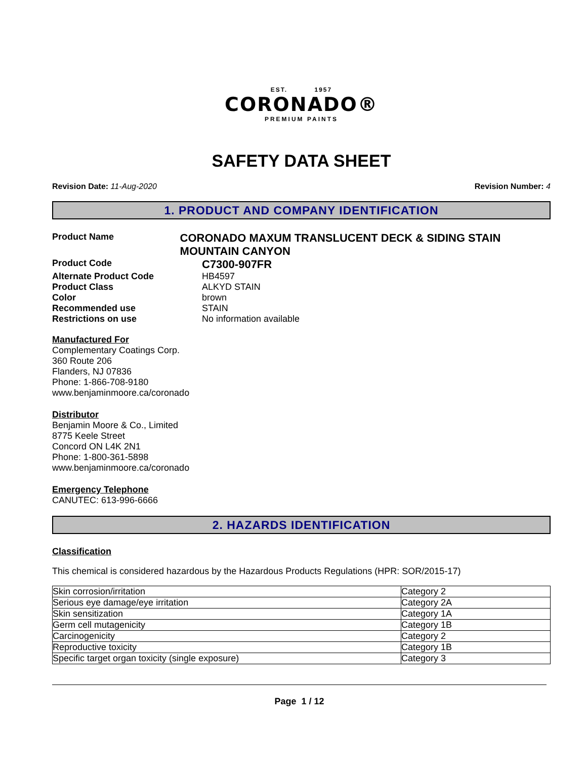EST. 1957
CORONADO®
PREMIUM PAINTS
SAFETY DATA SHEET
Revision Date: 11-Aug-2020 Revision Number: 4
1. PRODUCT AND COMPANY IDENTIFICATION
Product Name
CORONADO MAXUM TRANSLUCENT DECK & SIDING STAIN MOUNTAIN CANYON
Product Code
C7300-907FR
Alternate Product Code HB4597
Product Class ALKYD STAIN
Color brown
Recommended use STAIN
Restrictions on use No information available
Manufactured For
Complementary Coatings Corp.
360 Route 206
Flanders, NJ 07836
Phone: 1-866-708-9180
www.benjaminmoore.ca/coronado
Distributor
Benjamin Moore & Co., Limited
8775 Keele Street
Concord ON L4K 2N1
Phone: 1-800-361-5898
www.benjaminmoore.ca/coronado
Emergency Telephone
CANUTEC: 613-996-6666
2. HAZARDS IDENTIFICATION
Classification
This chemical is considered hazardous by the Hazardous Products Regulations (HPR: SOR/2015-17)
| Skin corrosion/irritation | Category 2 |
| Serious eye damage/eye irritation | Category 2A |
| Skin sensitization | Category 1A |
| Germ cell mutagenicity | Category 1B |
| Carcinogenicity | Category 2 |
| Reproductive toxicity | Category 1B |
| Specific target organ toxicity (single exposure) | Category 3 |
Page 1 / 12